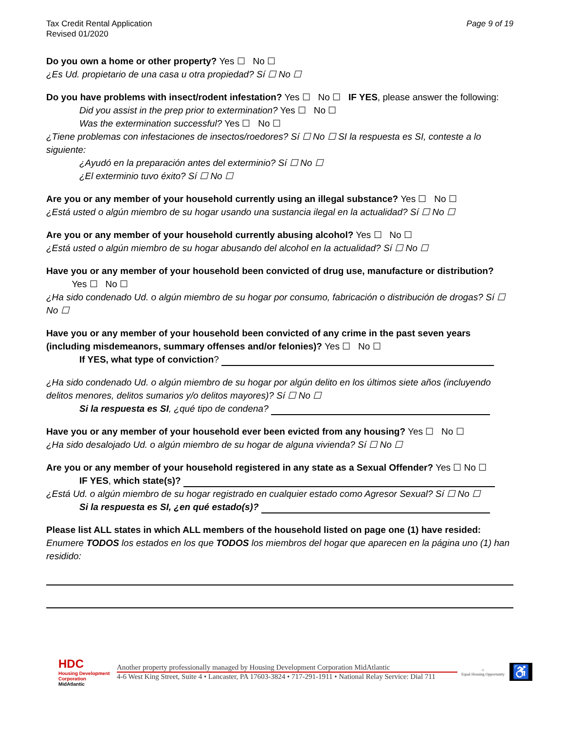Tax Credit Rental Application
Revised 01/2020
Page 9 of 19
Do you own a home or other property? Yes ☐ No ☐
¿Es Ud. propietario de una casa u otra propiedad? Sí ☐ No ☐
Do you have problems with insect/rodent infestation? Yes ☐ No ☐ IF YES, please answer the following:
Did you assist in the prep prior to extermination? Yes ☐ No ☐
Was the extermination successful? Yes ☐ No ☐
¿Tiene problemas con infestaciones de insectos/roedores? Sí ☐ No ☐ SI la respuesta es SI, conteste a lo siguiente:
¿Ayudó en la preparación antes del exterminio? Sí ☐ No ☐
¿El exterminio tuvo éxito? Sí ☐ No ☐
Are you or any member of your household currently using an illegal substance? Yes ☐ No ☐
¿Está usted o algún miembro de su hogar usando una sustancia ilegal en la actualidad? Sí ☐ No ☐
Are you or any member of your household currently abusing alcohol? Yes ☐ No ☐
¿Está usted o algún miembro de su hogar abusando del alcohol en la actualidad? Sí ☐ No ☐
Have you or any member of your household been convicted of drug use, manufacture or distribution? Yes ☐ No ☐
¿Ha sido condenado Ud. o algún miembro de su hogar por consumo, fabricación o distribución de drogas? Sí ☐ No ☐
Have you or any member of your household been convicted of any crime in the past seven years (including misdemeanors, summary offenses and/or felonies)? Yes ☐ No ☐
If YES, what type of conviction?
¿Ha sido condenado Ud. o algún miembro de su hogar por algún delito en los últimos siete años (incluyendo delitos menores, delitos sumarios y/o delitos mayores)? Sí ☐ No ☐
Si la respuesta es SI, ¿qué tipo de condena?
Have you or any member of your household ever been evicted from any housing? Yes ☐ No ☐
¿Ha sido desalojado Ud. o algún miembro de su hogar de alguna vivienda? Sí ☐ No ☐
Are you or any member of your household registered in any state as a Sexual Offender? Yes ☐ No ☐
IF YES, which state(s)?
¿Está Ud. o algún miembro de su hogar registrado en cualquier estado como Agresor Sexual? Sí ☐ No ☐
Si la respuesta es SI, ¿en qué estado(s)?
Please list ALL states in which ALL members of the household listed on page one (1) have resided:
Enumere TODOS los estados en los que TODOS los miembros del hogar que aparecen en la página uno (1) han residido:
HDC
Housing Development Corporation MidAtlantic
Another property professionally managed by Housing Development Corporation MidAtlantic
4-6 West King Street, Suite 4 • Lancaster, PA 17603-3824 • 717-291-1911 • National Relay Service: Dial 711
⌂
Equal Housing Opportunity
♿